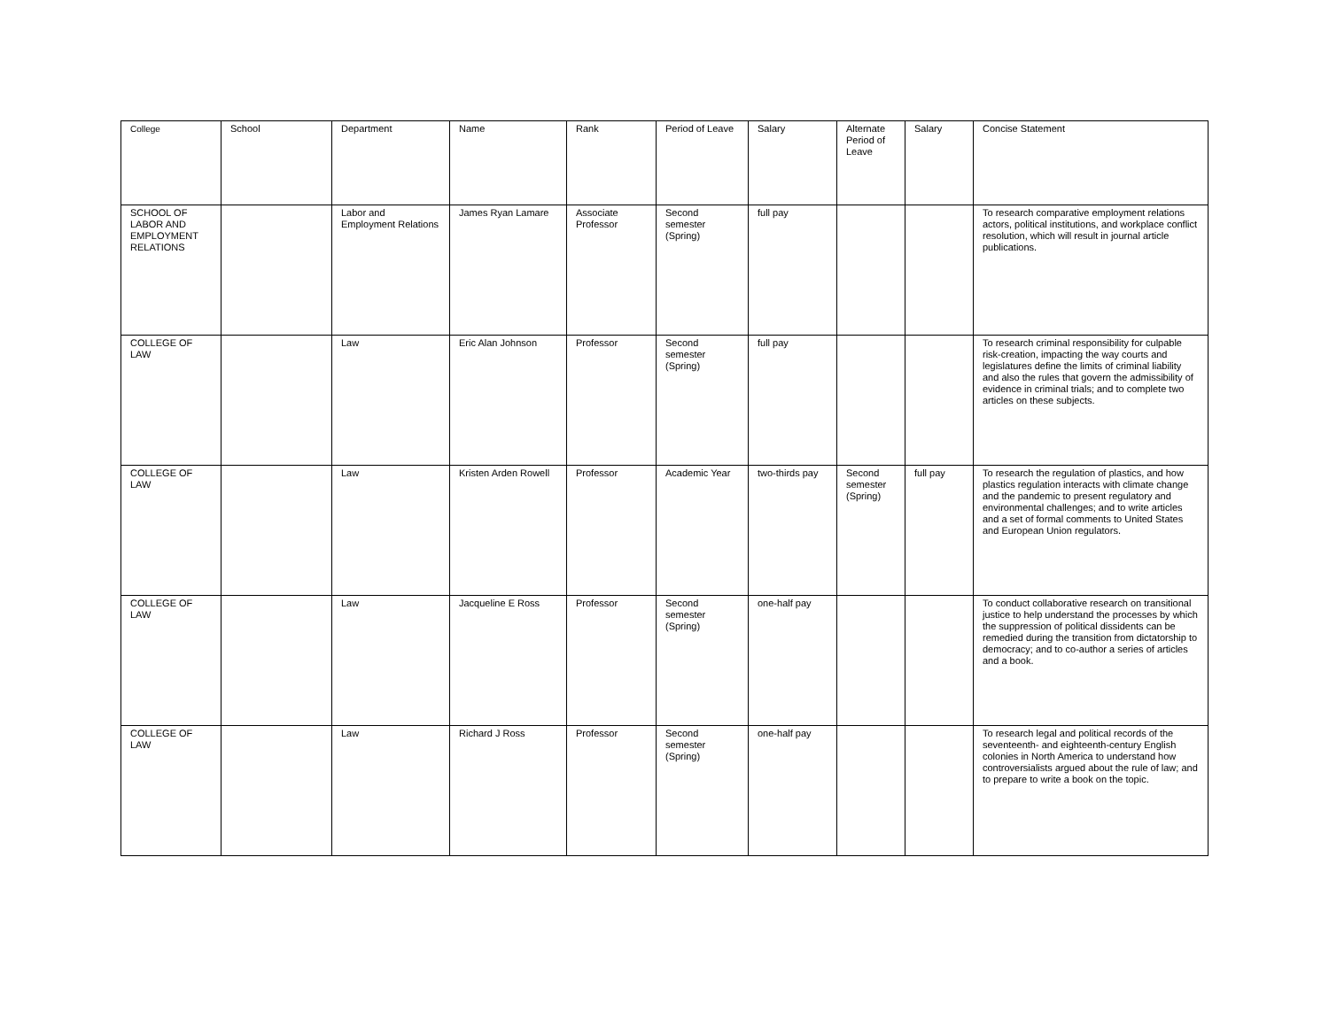| College | School | Department | Name | Rank | Period of Leave | Salary | Alternate Period of Leave | Salary | Concise Statement |
| --- | --- | --- | --- | --- | --- | --- | --- | --- | --- |
| SCHOOL OF LABOR AND EMPLOYMENT RELATIONS | | Labor and Employment Relations | James Ryan Lamare | Associate Professor | Second semester (Spring) | full pay | | | To research comparative employment relations actors, political institutions, and workplace conflict resolution, which will result in journal article publications. |
| COLLEGE OF LAW | | Law | Eric Alan Johnson | Professor | Second semester (Spring) | full pay | | | To research criminal responsibility for culpable risk-creation, impacting the way courts and legislatures define the limits of criminal liability and also the rules that govern the admissibility of evidence in criminal trials; and to complete two articles on these subjects. |
| COLLEGE OF LAW | | Law | Kristen Arden Rowell | Professor | Academic Year | two-thirds pay | Second semester (Spring) | full pay | To research the regulation of plastics, and how plastics regulation interacts with climate change and the pandemic to present regulatory and environmental challenges; and to write articles and a set of formal comments to United States and European Union regulators. |
| COLLEGE OF LAW | | Law | Jacqueline E Ross | Professor | Second semester (Spring) | one-half pay | | | To conduct collaborative research on transitional justice to help understand the processes by which the suppression of political dissidents can be remedied during the transition from dictatorship to democracy; and to co-author a series of articles and a book. |
| COLLEGE OF LAW | | Law | Richard J Ross | Professor | Second semester (Spring) | one-half pay | | | To research legal and political records of the seventeenth- and eighteenth-century English colonies in North America to understand how controversialists argued about the rule of law; and to prepare to write a book on the topic. |